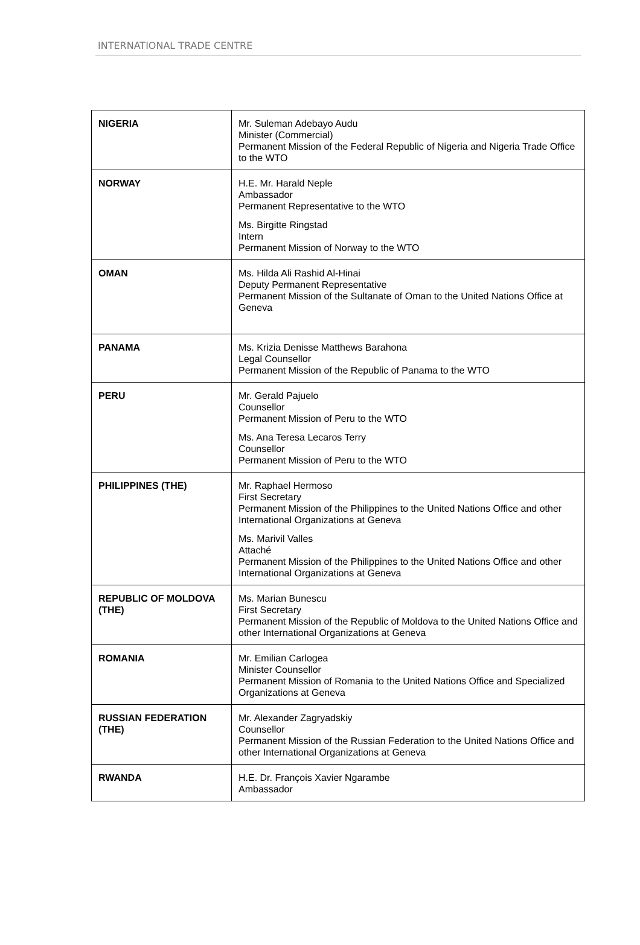INTERNATIONAL TRADE CENTRE
| NIGERIA | Mr. Suleman Adebayo Audu Minister (Commercial) Permanent Mission of the Federal Republic of Nigeria and Nigeria Trade Office to the WTO |
| NORWAY | H.E. Mr. Harald Neple Ambassador Permanent Representative to the WTO Ms. Birgitte Ringstad Intern Permanent Mission of Norway to the WTO |
| OMAN | Ms. Hilda Ali Rashid Al-Hinai Deputy Permanent Representative Permanent Mission of the Sultanate of Oman to the United Nations Office at Geneva |
| PANAMA | Ms. Krizia Denisse Matthews Barahona Legal Counsellor Permanent Mission of the Republic of Panama to the WTO |
| PERU | Mr. Gerald Pajuelo Counsellor Permanent Mission of Peru to the WTO Ms. Ana Teresa Lecaros Terry Counsellor Permanent Mission of Peru to the WTO |
| PHILIPPINES (THE) | Mr. Raphael Hermoso First Secretary Permanent Mission of the Philippines to the United Nations Office and other International Organizations at Geneva Ms. Marivil Valles Attaché Permanent Mission of the Philippines to the United Nations Office and other International Organizations at Geneva |
| REPUBLIC OF MOLDOVA (THE) | Ms. Marian Bunescu First Secretary Permanent Mission of the Republic of Moldova to the United Nations Office and other International Organizations at Geneva |
| ROMANIA | Mr. Emilian Carlogea Minister Counsellor Permanent Mission of Romania to the United Nations Office and Specialized Organizations at Geneva |
| RUSSIAN FEDERATION (THE) | Mr. Alexander Zagryadskiy Counsellor Permanent Mission of the Russian Federation to the United Nations Office and other International Organizations at Geneva |
| RWANDA | H.E. Dr. François Xavier Ngarambe Ambassador |